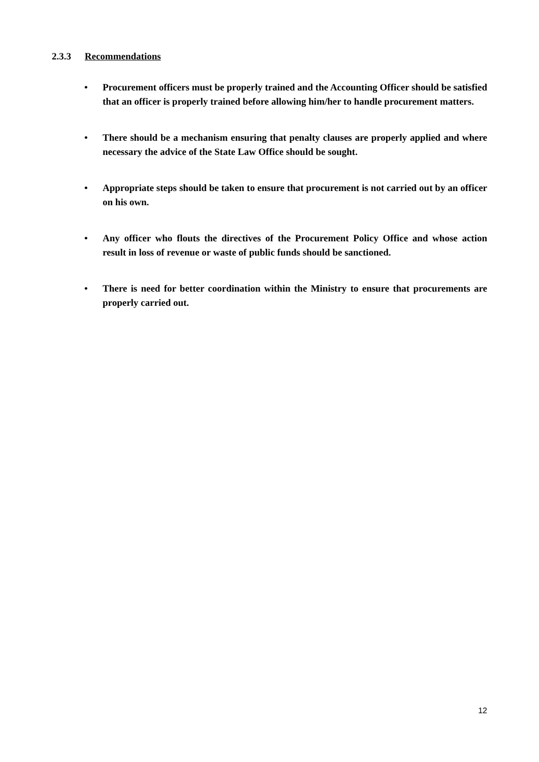2.3.3 Recommendations
• Procurement officers must be properly trained and the Accounting Officer should be satisfied that an officer is properly trained before allowing him/her to handle procurement matters.
• There should be a mechanism ensuring that penalty clauses are properly applied and where necessary the advice of the State Law Office should be sought.
• Appropriate steps should be taken to ensure that procurement is not carried out by an officer on his own.
• Any officer who flouts the directives of the Procurement Policy Office and whose action result in loss of revenue or waste of public funds should be sanctioned.
• There is need for better coordination within the Ministry to ensure that procurements are properly carried out.
12